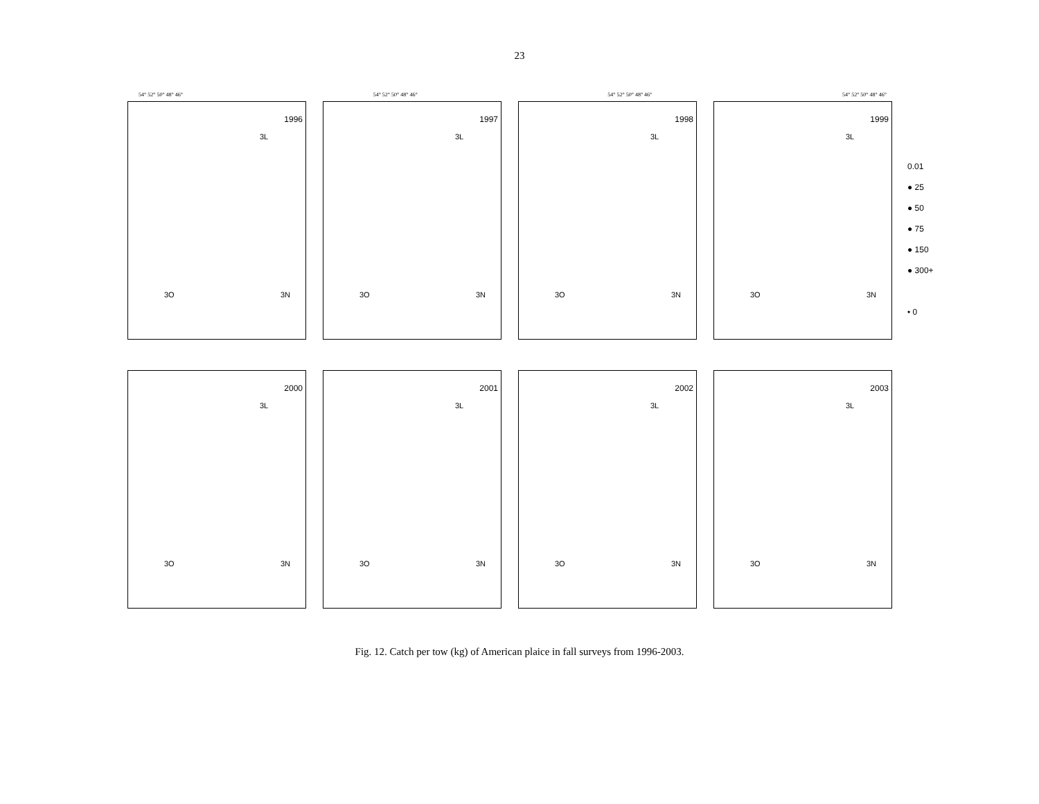23
54° 52° 50° 48° 46° 54° 52° 50° 48° 46° 54° 52° 50° 48° 46° 54° 52° 50° 48° 46°
1996
3L
3O 3N
1997
3L
3O 3N
1998
3L
3O 3N
1999
3L
3O 3N
2000
3L
3O 3N
2001
3L
3O 3N
2002
3L
3O 3N
2003
3L
3O 3N
0.01
● 25
● 50
● 75
● 150
● 300+
• 0
Fig. 12. Catch per tow (kg) of American plaice in fall surveys from 1996-2003.